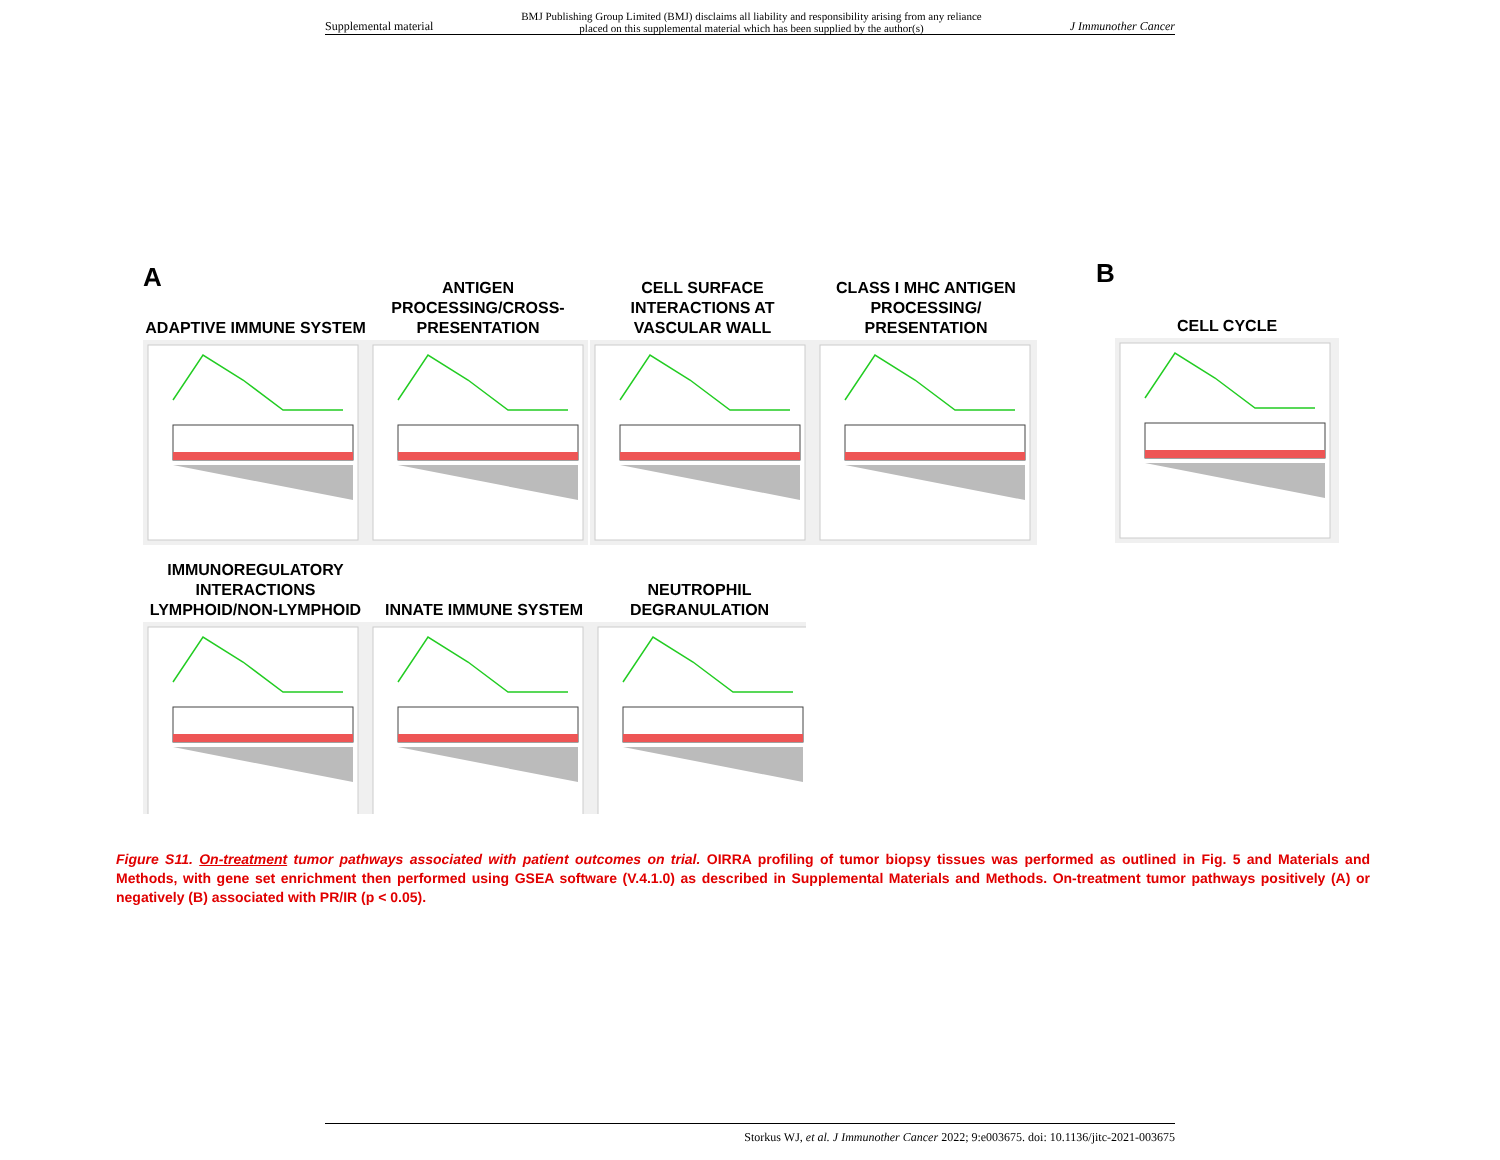Supplemental material BMJ Publishing Group Limited (BMJ) disclaims all liability and responsibility arising from any reliance
placed on this supplemental material which has been supplied by the author(s) J Immunother Cancer
A B
ADAPTIVE IMMUNE SYSTEM
ANTIGEN PROCESSING/CROSS-PRESENTATION
CELL SURFACE INTERACTIONS AT VASCULAR WALL
CLASS I MHC ANTIGEN PROCESSING/ PRESENTATION
CELL CYCLE
IMMUNOREGULATORY INTERACTIONS LYMPHOID/NON-LYMPHOID
INNATE IMMUNE SYSTEM
NEUTROPHIL DEGRANULATION
Figure S11. On-treatment tumor pathways associated with patient outcomes on trial. OIRRA profiling of tumor biopsy tissues was performed as outlined in Fig. 5 and Materials and Methods, with gene set enrichment then performed using GSEA software (V.4.1.0) as described in Supplemental Materials and Methods. On-treatment tumor pathways positively (A) or negatively (B) associated with PR/IR (p < 0.05).
Storkus WJ, et al. J Immunother Cancer 2022; 9:e003675. doi: 10.1136/jitc-2021-003675